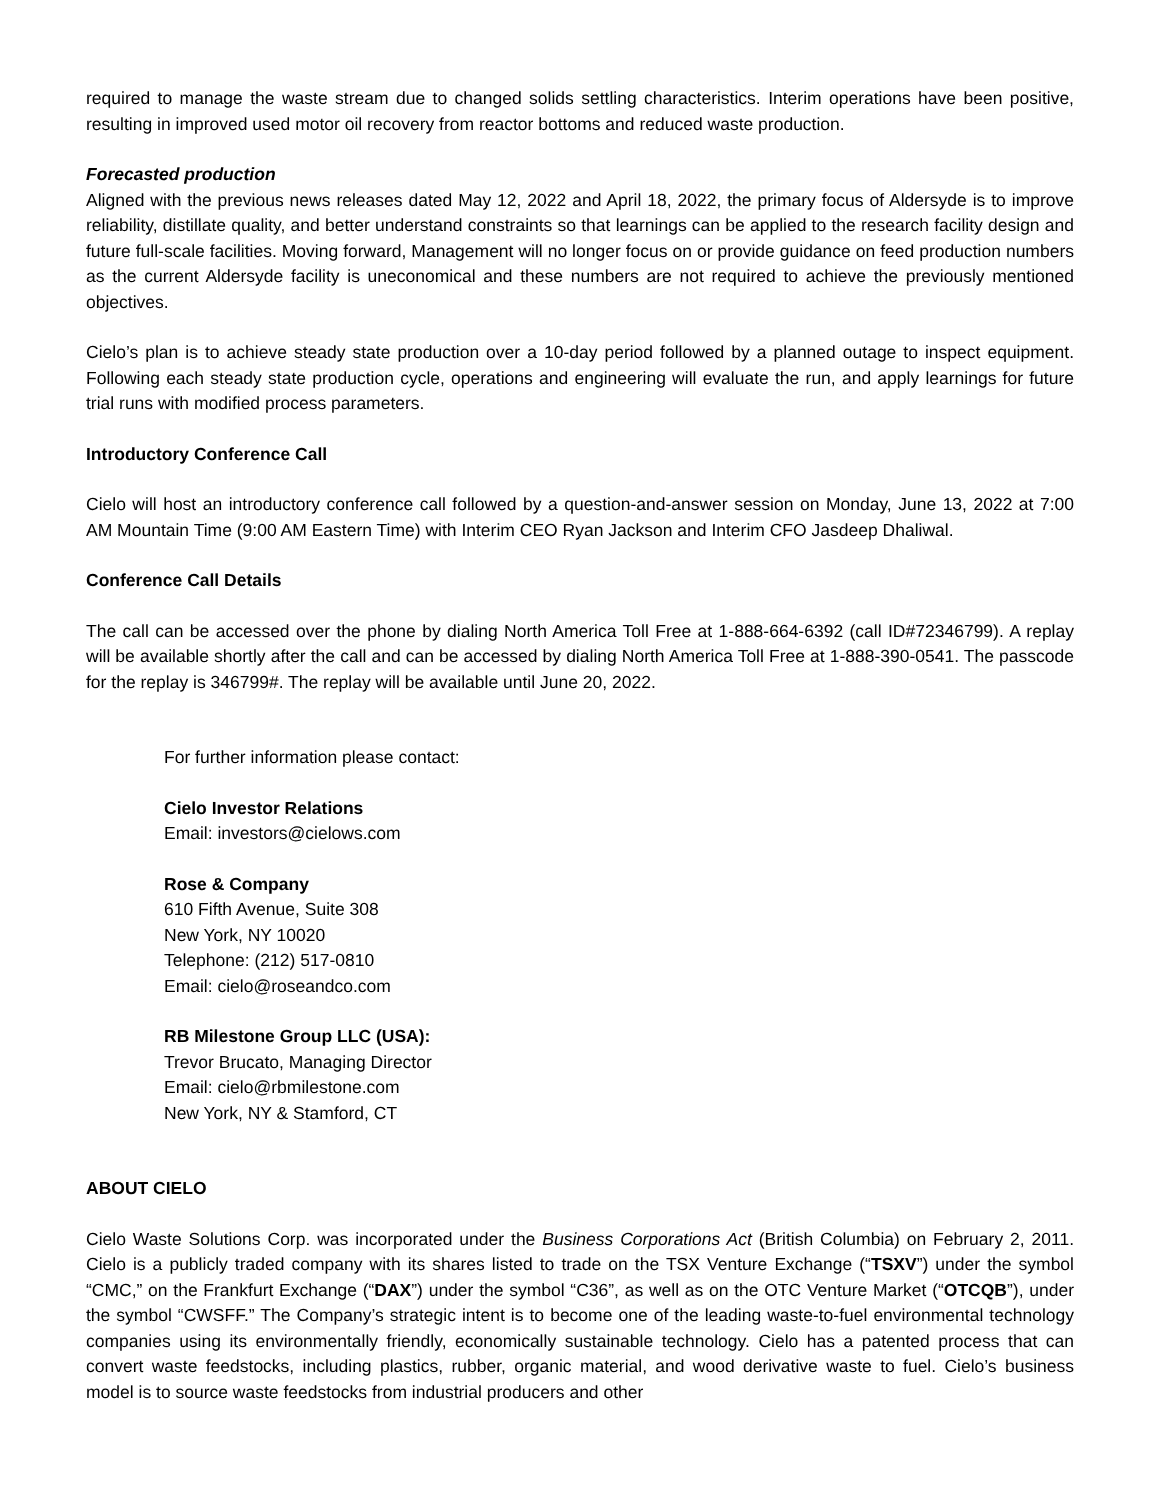required to manage the waste stream due to changed solids settling characteristics. Interim operations have been positive, resulting in improved used motor oil recovery from reactor bottoms and reduced waste production.
Forecasted production
Aligned with the previous news releases dated May 12, 2022 and April 18, 2022, the primary focus of Aldersyde is to improve reliability, distillate quality, and better understand constraints so that learnings can be applied to the research facility design and future full-scale facilities. Moving forward, Management will no longer focus on or provide guidance on feed production numbers as the current Aldersyde facility is uneconomical and these numbers are not required to achieve the previously mentioned objectives.
Cielo’s plan is to achieve steady state production over a 10-day period followed by a planned outage to inspect equipment. Following each steady state production cycle, operations and engineering will evaluate the run, and apply learnings for future trial runs with modified process parameters.
Introductory Conference Call
Cielo will host an introductory conference call followed by a question-and-answer session on Monday, June 13, 2022 at 7:00 AM Mountain Time (9:00 AM Eastern Time) with Interim CEO Ryan Jackson and Interim CFO Jasdeep Dhaliwal.
Conference Call Details
The call can be accessed over the phone by dialing North America Toll Free at 1-888-664-6392 (call ID#72346799). A replay will be available shortly after the call and can be accessed by dialing North America Toll Free at 1-888-390-0541. The passcode for the replay is 346799#. The replay will be available until June 20, 2022.
For further information please contact:
Cielo Investor Relations
Email: investors@cielows.com
Rose & Company
610 Fifth Avenue, Suite 308
New York, NY 10020
Telephone: (212) 517-0810
Email: cielo@roseandco.com
RB Milestone Group LLC (USA):
Trevor Brucato, Managing Director
Email: cielo@rbmilestone.com
New York, NY & Stamford, CT
ABOUT CIELO
Cielo Waste Solutions Corp. was incorporated under the Business Corporations Act (British Columbia) on February 2, 2011. Cielo is a publicly traded company with its shares listed to trade on the TSX Venture Exchange (“TSXV”) under the symbol “CMC,” on the Frankfurt Exchange (“DAX”) under the symbol “C36”, as well as on the OTC Venture Market (“OTCQB”), under the symbol “CWSFF.” The Company’s strategic intent is to become one of the leading waste-to-fuel environmental technology companies using its environmentally friendly, economically sustainable technology. Cielo has a patented process that can convert waste feedstocks, including plastics, rubber, organic material, and wood derivative waste to fuel. Cielo’s business model is to source waste feedstocks from industrial producers and other